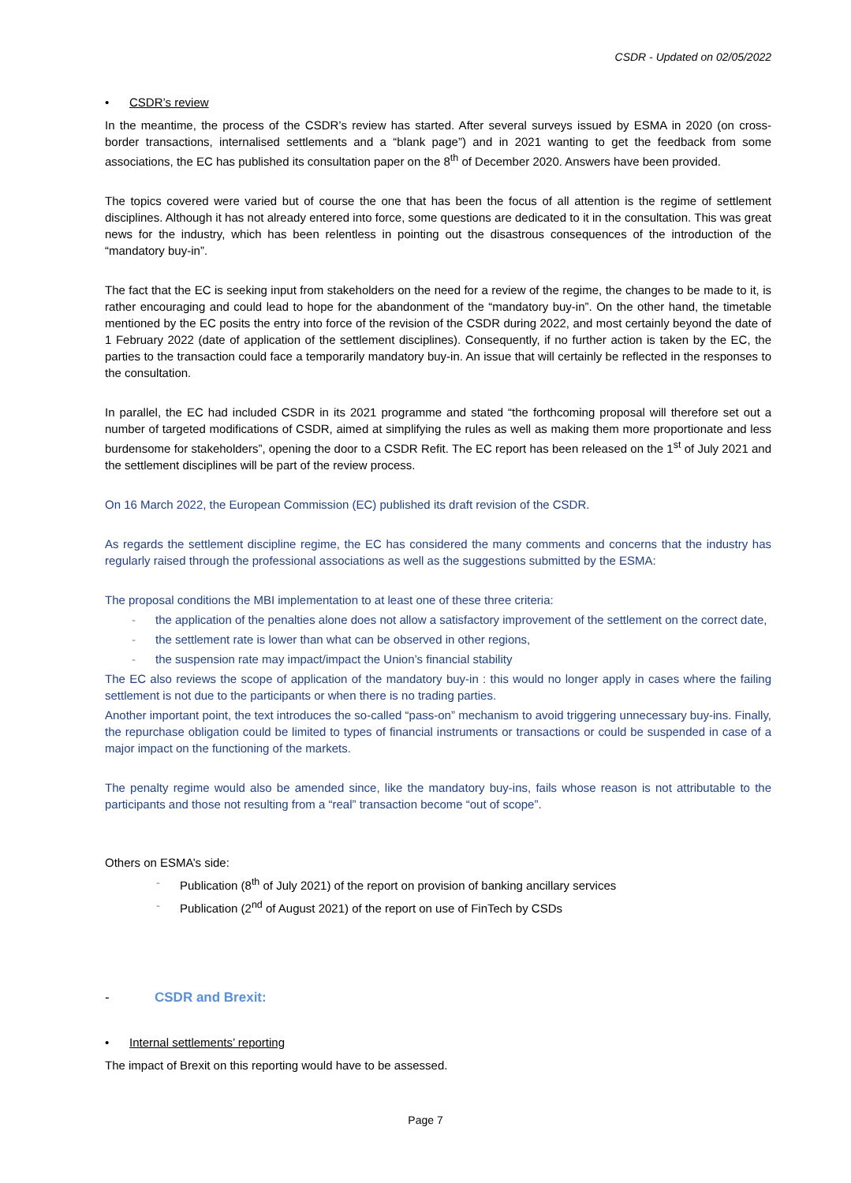CSDR - Updated on 02/05/2022
• CSDR’s review
In the meantime, the process of the CSDR’s review has started. After several surveys issued by ESMA in 2020 (on cross-border transactions, internalised settlements and a “blank page”) and in 2021 wanting to get the feedback from some associations, the EC has published its consultation paper on the 8<sup>th</sup> of December 2020. Answers have been provided.
The topics covered were varied but of course the one that has been the focus of all attention is the regime of settlement disciplines. Although it has not already entered into force, some questions are dedicated to it in the consultation. This was great news for the industry, which has been relentless in pointing out the disastrous consequences of the introduction of the “mandatory buy-in”.
The fact that the EC is seeking input from stakeholders on the need for a review of the regime, the changes to be made to it, is rather encouraging and could lead to hope for the abandonment of the “mandatory buy-in”. On the other hand, the timetable mentioned by the EC posits the entry into force of the revision of the CSDR during 2022, and most certainly beyond the date of 1 February 2022 (date of application of the settlement disciplines). Consequently, if no further action is taken by the EC, the parties to the transaction could face a temporarily mandatory buy-in. An issue that will certainly be reflected in the responses to the consultation.
In parallel, the EC had included CSDR in its 2021 programme and stated “the forthcoming proposal will therefore set out a number of targeted modifications of CSDR, aimed at simplifying the rules as well as making them more proportionate and less burdensome for stakeholders”, opening the door to a CSDR Refit. The EC report has been released on the 1<sup>st</sup> of July 2021 and the settlement disciplines will be part of the review process.
On 16 March 2022, the European Commission (EC) published its draft revision of the CSDR.
As regards the settlement discipline regime, the EC has considered the many comments and concerns that the industry has regularly raised through the professional associations as well as the suggestions submitted by the ESMA:
The proposal conditions the MBI implementation to at least one of these three criteria:
- the application of the penalties alone does not allow a satisfactory improvement of the settlement on the correct date,
- the settlement rate is lower than what can be observed in other regions,
- the suspension rate may impact/impact the Union’s financial stability
The EC also reviews the scope of application of the mandatory buy-in : this would no longer apply in cases where the failing settlement is not due to the participants or when there is no trading parties.
Another important point, the text introduces the so-called “pass-on” mechanism to avoid triggering unnecessary buy-ins. Finally, the repurchase obligation could be limited to types of financial instruments or transactions or could be suspended in case of a major impact on the functioning of the markets.
The penalty regime would also be amended since, like the mandatory buy-ins, fails whose reason is not attributable to the participants and those not resulting from a “real” transaction become “out of scope”.
Others on ESMA’s side:
- Publication (8<sup>th</sup> of July 2021) of the report on provision of banking ancillary services
- Publication (2<sup>nd</sup> of August 2021) of the report on use of FinTech by CSDs
- CSDR and Brexit:
• Internal settlements’ reporting
The impact of Brexit on this reporting would have to be assessed.
Page 7